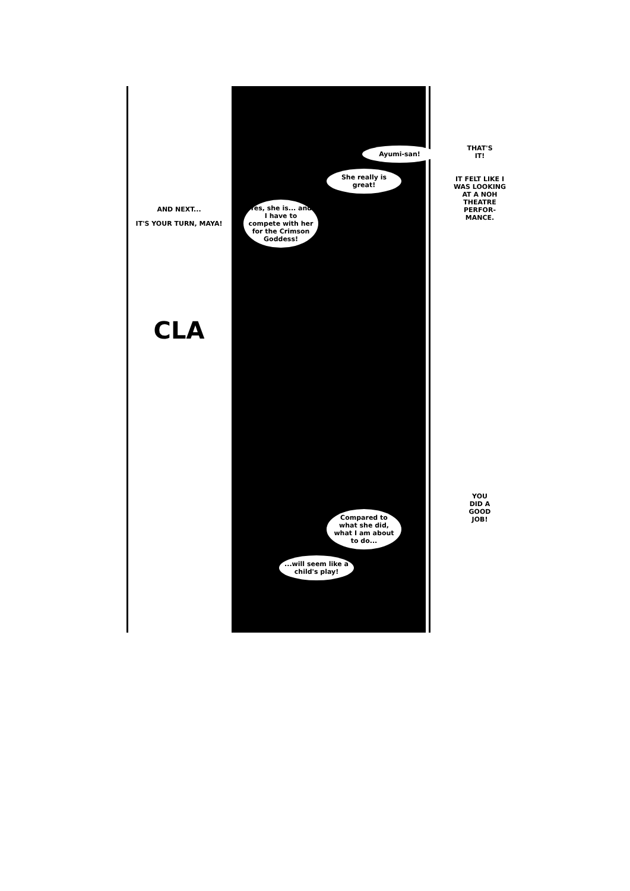AND NEXT...
IT'S YOUR TURN, MAYA!
CLA
Ayumi-san!
She really is great!
Yes, she is... and I have to compete with her for the Crimson Goddess!
Compared to what she did, what I am about to do...
...will seem like a child's play!
THAT'S IT!
IT FELT LIKE I WAS LOOKING AT A NOH THEATRE PERFOR-MANCE.
YOU DID A GOOD JOB!